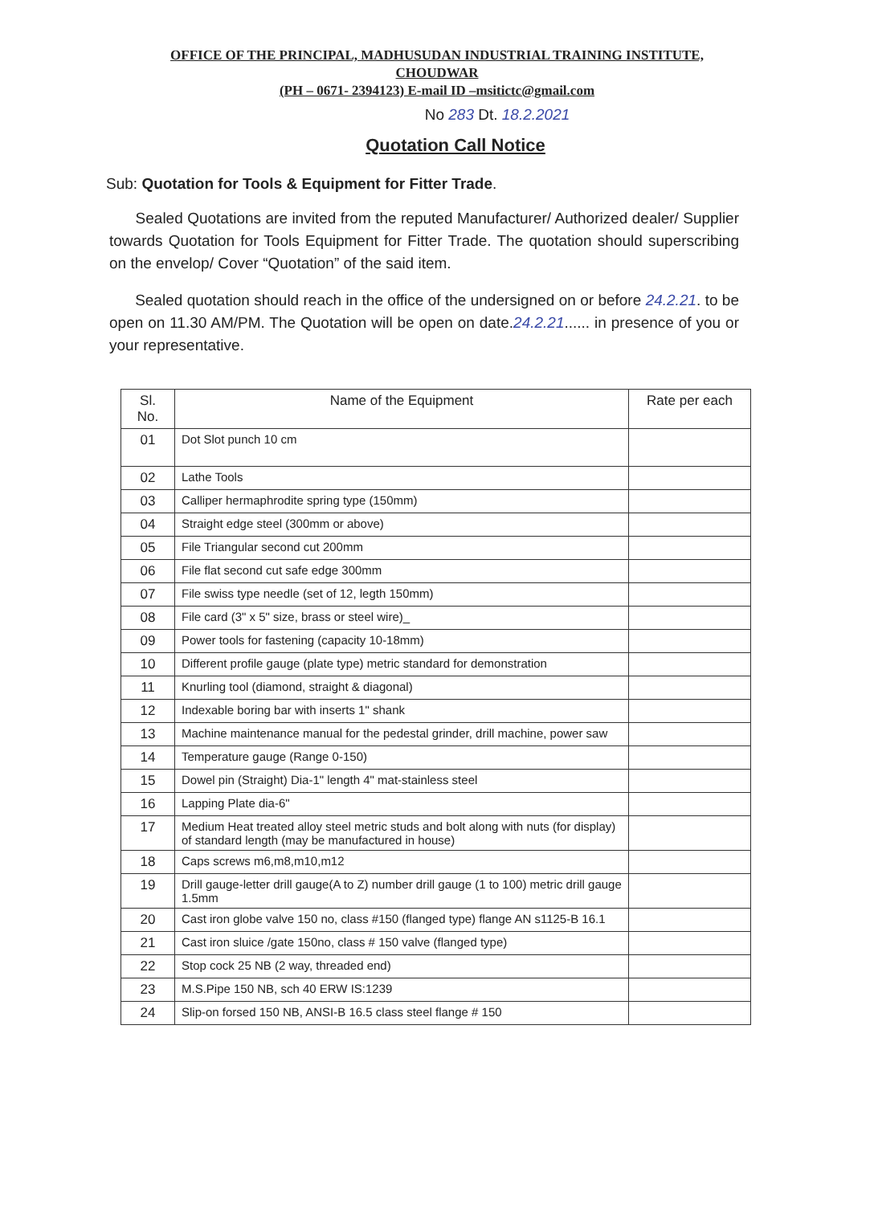OFFICE OF THE PRINCIPAL, MADHUSUDAN INDUSTRIAL TRAINING INSTITUTE,
CHOUDWAR
(PH – 0671- 2394123) E-mail ID –msitictc@gmail.com
No 283 Dt. 18.2.2021
Quotation Call Notice
Sub: Quotation for Tools & Equipment for Fitter Trade.
Sealed Quotations are invited from the reputed Manufacturer/ Authorized dealer/ Supplier towards Quotation for Tools Equipment for Fitter Trade. The quotation should superscribing on the envelop/ Cover “Quotation” of the said item.
Sealed quotation should reach in the office of the undersigned on or before 24.2.21. to be open on 11.30 AM/PM. The Quotation will be open on date.24.2.21...... in presence of you or your representative.
| Sl. No. | Name of the Equipment | Rate per each |
| --- | --- | --- |
| 01 | Dot Slot punch 10 cm | |
| 02 | Lathe Tools | |
| 03 | Calliper hermaphrodite spring type (150mm) | |
| 04 | Straight edge steel (300mm or above) | |
| 05 | File Triangular second cut 200mm | |
| 06 | File flat second cut safe edge 300mm | |
| 07 | File swiss type needle (set of 12, legth 150mm) | |
| 08 | File card (3" x 5" size, brass or steel wire)_ | |
| 09 | Power tools for fastening (capacity 10-18mm) | |
| 10 | Different profile gauge (plate type) metric standard for demonstration | |
| 11 | Knurling tool (diamond, straight & diagonal) | |
| 12 | Indexable boring bar with inserts 1" shank | |
| 13 | Machine maintenance manual for the pedestal grinder, drill machine, power saw | |
| 14 | Temperature gauge (Range 0-150) | |
| 15 | Dowel pin (Straight) Dia-1" length 4" mat-stainless steel | |
| 16 | Lapping Plate dia-6" | |
| 17 | Medium Heat treated alloy steel metric studs and bolt along with nuts (for display) of standard length (may be manufactured in house) | |
| 18 | Caps screws m6,m8,m10,m12 | |
| 19 | Drill gauge-letter drill gauge(A to Z) number drill gauge (1 to 100) metric drill gauge 1.5mm | |
| 20 | Cast iron globe valve 150 no, class #150 (flanged type) flange AN s1125-B 16.1 | |
| 21 | Cast iron sluice /gate 150no, class # 150 valve (flanged type) | |
| 22 | Stop cock 25 NB (2 way, threaded end) | |
| 23 | M.S.Pipe 150 NB, sch 40 ERW IS:1239 | |
| 24 | Slip-on forsed 150 NB, ANSI-B 16.5 class steel flange # 150 | |